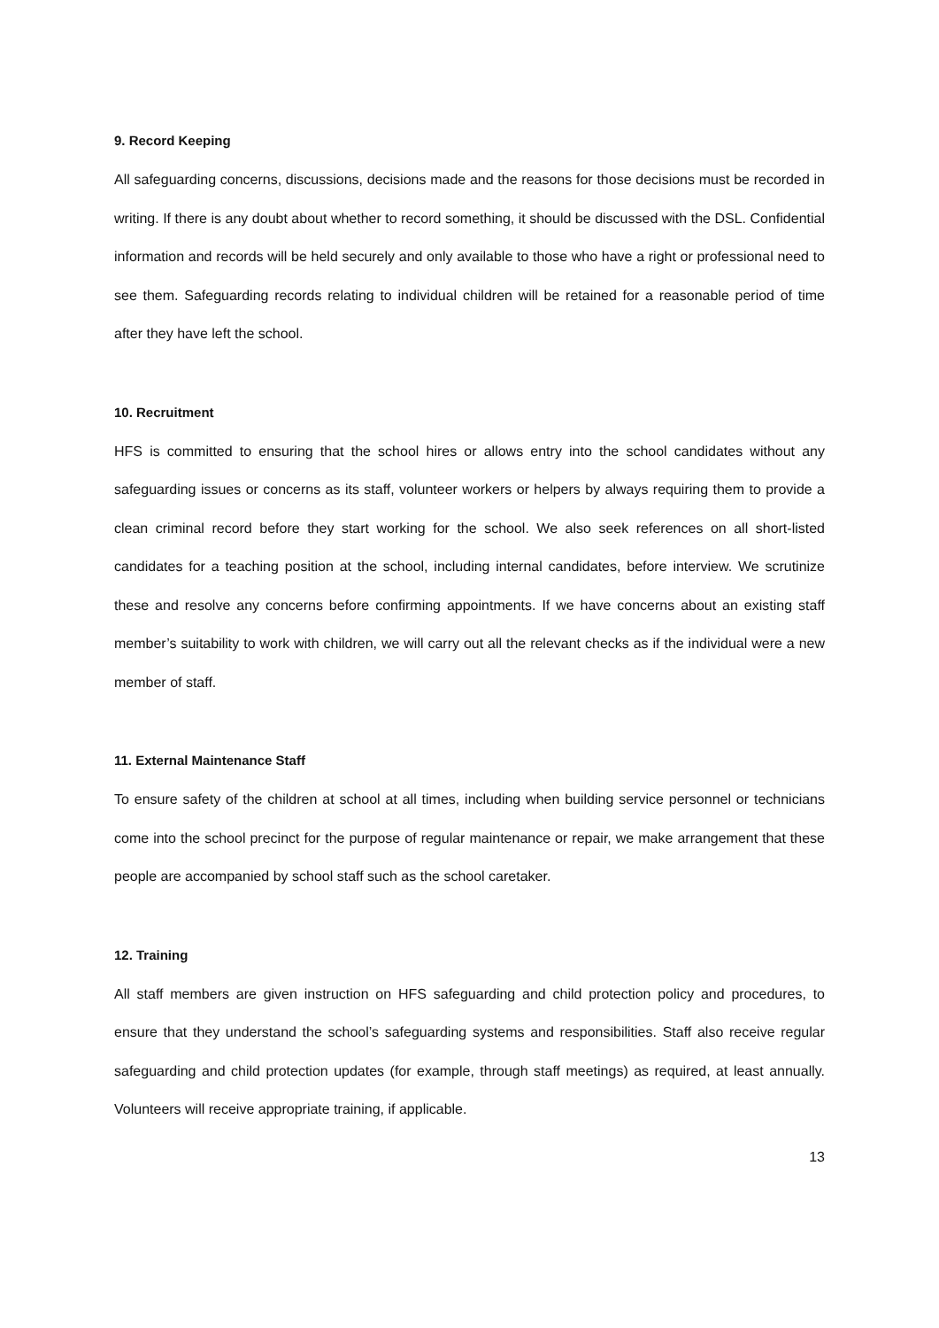9. Record Keeping
All safeguarding concerns, discussions, decisions made and the reasons for those decisions must be recorded in writing. If there is any doubt about whether to record something, it should be discussed with the DSL. Confidential information and records will be held securely and only available to those who have a right or professional need to see them. Safeguarding records relating to individual children will be retained for a reasonable period of time after they have left the school.
10. Recruitment
HFS is committed to ensuring that the school hires or allows entry into the school candidates without any safeguarding issues or concerns as its staff, volunteer workers or helpers by always requiring them to provide a clean criminal record before they start working for the school. We also seek references on all short-listed candidates for a teaching position at the school, including internal candidates, before interview. We scrutinize these and resolve any concerns before confirming appointments. If we have concerns about an existing staff member’s suitability to work with children, we will carry out all the relevant checks as if the individual were a new member of staff.
11. External Maintenance Staff
To ensure safety of the children at school at all times, including when building service personnel or technicians come into the school precinct for the purpose of regular maintenance or repair, we make arrangement that these people are accompanied by school staff such as the school caretaker.
12. Training
All staff members are given instruction on HFS safeguarding and child protection policy and procedures, to ensure that they understand the school’s safeguarding systems and responsibilities. Staff also receive regular safeguarding and child protection updates (for example, through staff meetings) as required, at least annually. Volunteers will receive appropriate training, if applicable.
13